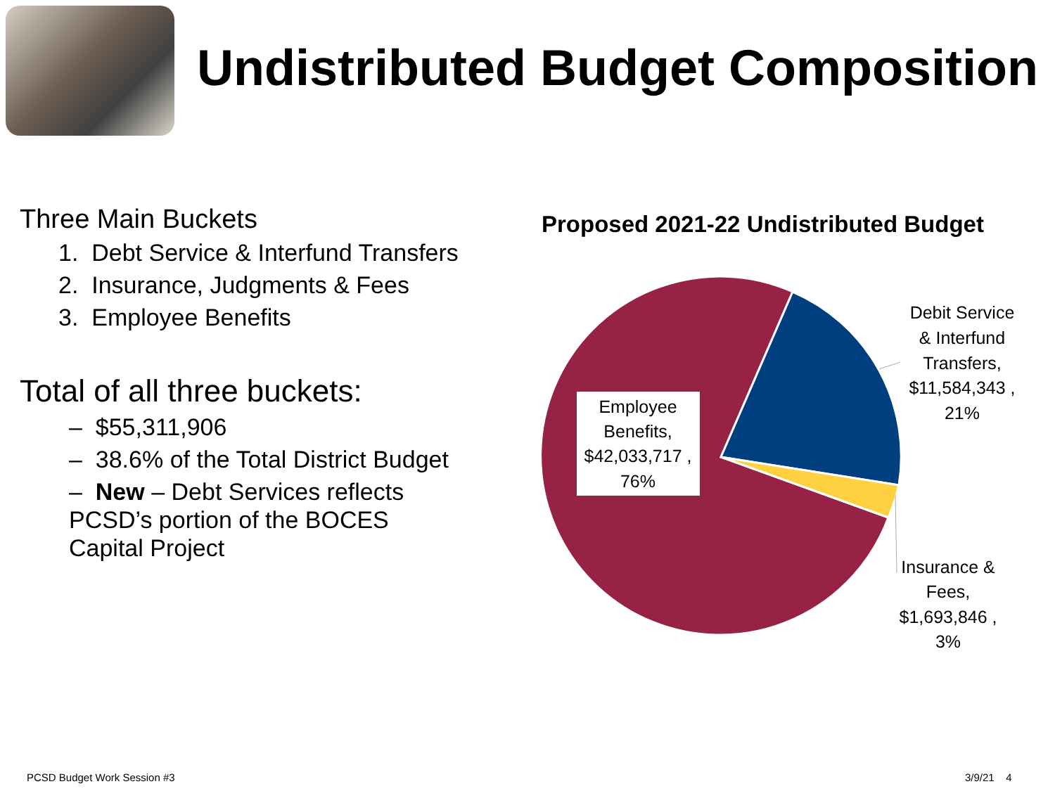Undistributed Budget Composition
Three Main Buckets
1. Debt Service & Interfund Transfers
2. Insurance, Judgments & Fees
3. Employee Benefits
Total of all three buckets:
– $55,311,906
– 38.6% of the Total District Budget
– New – Debt Services reflects PCSD’s portion of the BOCES Capital Project
Proposed 2021-22 Undistributed Budget
Employee Benefits, $42,033,717 , 76%
Debit Service & Interfund Transfers, $11,584,343 , 21%
Insurance & Fees, $1,693,846 , 3%
PCSD Budget Work Session #3 3/9/21 4